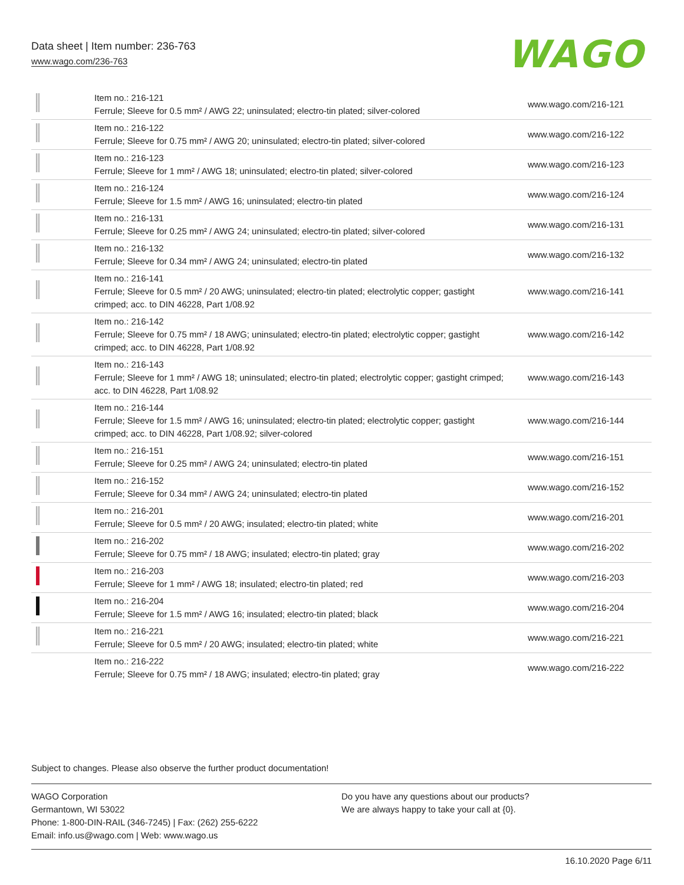Data sheet | Item number: 236-763
www.wago.com/236-763
WAGO
| | Item no.: 216-121 Ferrule; Sleeve for 0.5 mm² / AWG 22; uninsulated; electro-tin plated; silver-colored | www.wago.com/216-121 |
| | Item no.: 216-122 Ferrule; Sleeve for 0.75 mm² / AWG 20; uninsulated; electro-tin plated; silver-colored | www.wago.com/216-122 |
| | Item no.: 216-123 Ferrule; Sleeve for 1 mm² / AWG 18; uninsulated; electro-tin plated; silver-colored | www.wago.com/216-123 |
| | Item no.: 216-124 Ferrule; Sleeve for 1.5 mm² / AWG 16; uninsulated; electro-tin plated | www.wago.com/216-124 |
| | Item no.: 216-131 Ferrule; Sleeve for 0.25 mm² / AWG 24; uninsulated; electro-tin plated; silver-colored | www.wago.com/216-131 |
| | Item no.: 216-132 Ferrule; Sleeve for 0.34 mm² / AWG 24; uninsulated; electro-tin plated | www.wago.com/216-132 |
| | Item no.: 216-141 Ferrule; Sleeve for 0.5 mm² / 20 AWG; uninsulated; electro-tin plated; electrolytic copper; gastight crimped; acc. to DIN 46228, Part 1/08.92 | www.wago.com/216-141 |
| | Item no.: 216-142 Ferrule; Sleeve for 0.75 mm² / 18 AWG; uninsulated; electro-tin plated; electrolytic copper; gastight crimped; acc. to DIN 46228, Part 1/08.92 | www.wago.com/216-142 |
| | Item no.: 216-143 Ferrule; Sleeve for 1 mm² / AWG 18; uninsulated; electro-tin plated; electrolytic copper; gastight crimped; acc. to DIN 46228, Part 1/08.92 | www.wago.com/216-143 |
| | Item no.: 216-144 Ferrule; Sleeve for 1.5 mm² / AWG 16; uninsulated; electro-tin plated; electrolytic copper; gastight crimped; acc. to DIN 46228, Part 1/08.92; silver-colored | www.wago.com/216-144 |
| | Item no.: 216-151 Ferrule; Sleeve for 0.25 mm² / AWG 24; uninsulated; electro-tin plated | www.wago.com/216-151 |
| | Item no.: 216-152 Ferrule; Sleeve for 0.34 mm² / AWG 24; uninsulated; electro-tin plated | www.wago.com/216-152 |
| | Item no.: 216-201 Ferrule; Sleeve for 0.5 mm² / 20 AWG; insulated; electro-tin plated; white | www.wago.com/216-201 |
| | Item no.: 216-202 Ferrule; Sleeve for 0.75 mm² / 18 AWG; insulated; electro-tin plated; gray | www.wago.com/216-202 |
| | Item no.: 216-203 Ferrule; Sleeve for 1 mm² / AWG 18; insulated; electro-tin plated; red | www.wago.com/216-203 |
| | Item no.: 216-204 Ferrule; Sleeve for 1.5 mm² / AWG 16; insulated; electro-tin plated; black | www.wago.com/216-204 |
| | Item no.: 216-221 Ferrule; Sleeve for 0.5 mm² / 20 AWG; insulated; electro-tin plated; white | www.wago.com/216-221 |
| | Item no.: 216-222 Ferrule; Sleeve for 0.75 mm² / 18 AWG; insulated; electro-tin plated; gray | www.wago.com/216-222 |
Subject to changes. Please also observe the further product documentation!
WAGO Corporation
Germantown, WI 53022
Phone: 1-800-DIN-RAIL (346-7245) | Fax: (262) 255-6222
Email: info.us@wago.com | Web: www.wago.us
Do you have any questions about our products?
We are always happy to take your call at {0}.
16.10.2020 Page 6/11